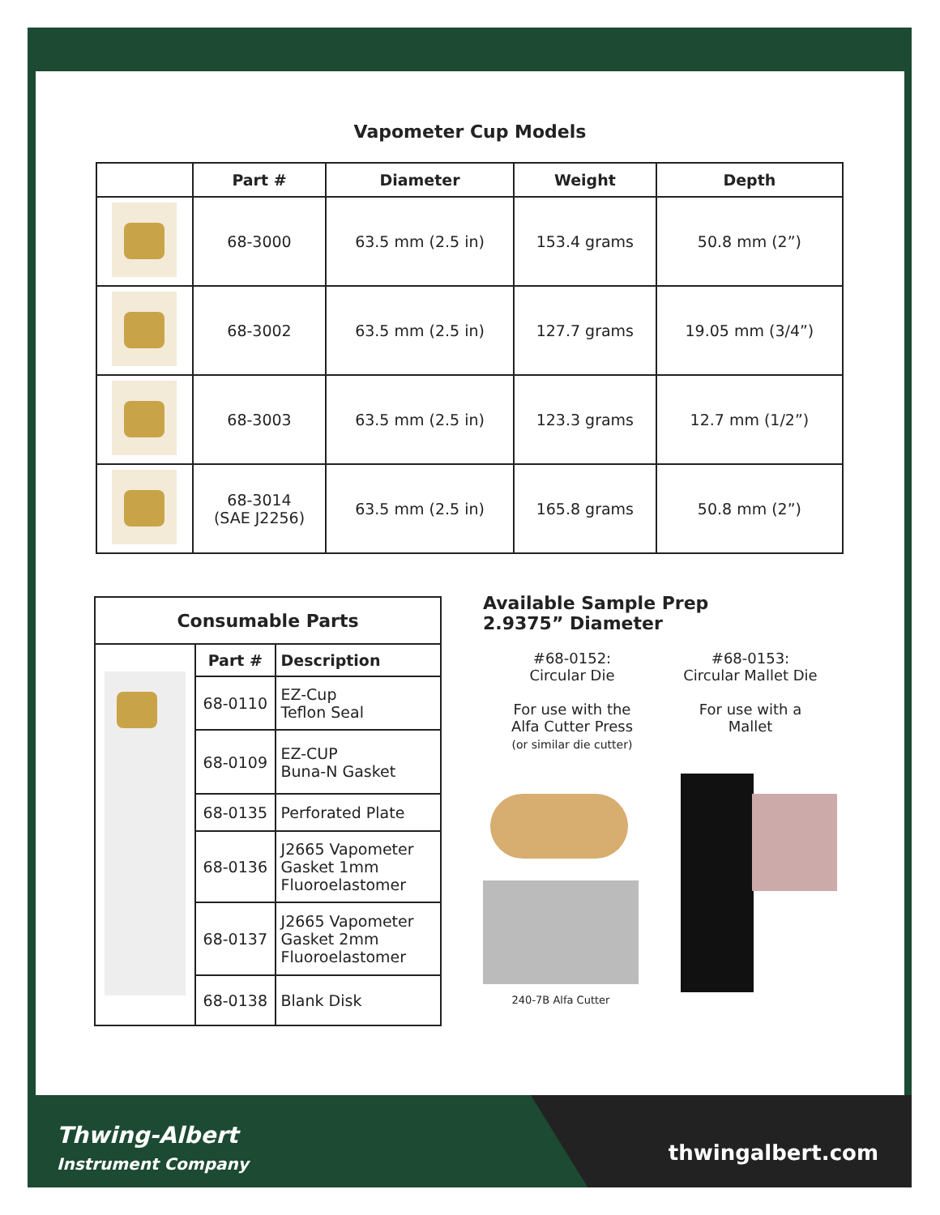Vapometer Cup Models
| | Part # | Diameter | Weight | Depth |
| --- | --- | --- | --- | --- |
| | 68-3000 | 63.5 mm (2.5 in) | 153.4 grams | 50.8 mm (2”) |
| | 68-3002 | 63.5 mm (2.5 in) | 127.7 grams | 19.05 mm (3/4”) |
| | 68-3003 | 63.5 mm (2.5 in) | 123.3 grams | 12.7 mm (1/2”) |
| | 68-3014 (SAE J2256) | 63.5 mm (2.5 in) | 165.8 grams | 50.8 mm (2”) |
| Consumable Parts | | |
| --- | --- | --- |
| | Part # | Description |
| | 68-0110 | EZ-Cup Teflon Seal |
| | 68-0109 | EZ-CUP Buna-N Gasket |
| | 68-0135 | Perforated Plate |
| | 68-0136 | J2665 Vapometer Gasket 1mm Fluoroelastomer |
| | 68-0137 | J2665 Vapometer Gasket 2mm Fluoroelastomer |
| | 68-0138 | Blank Disk |
Available Sample Prep
2.9375” Diameter
#68-0152:
Circular Die
For use with the
Alfa Cutter Press
(or similar die cutter)
#68-0153:
Circular Mallet Die
For use with a
Mallet
240-7B Alfa Cutter
Thwing-Albert
Instrument Company
thwingalbert.com